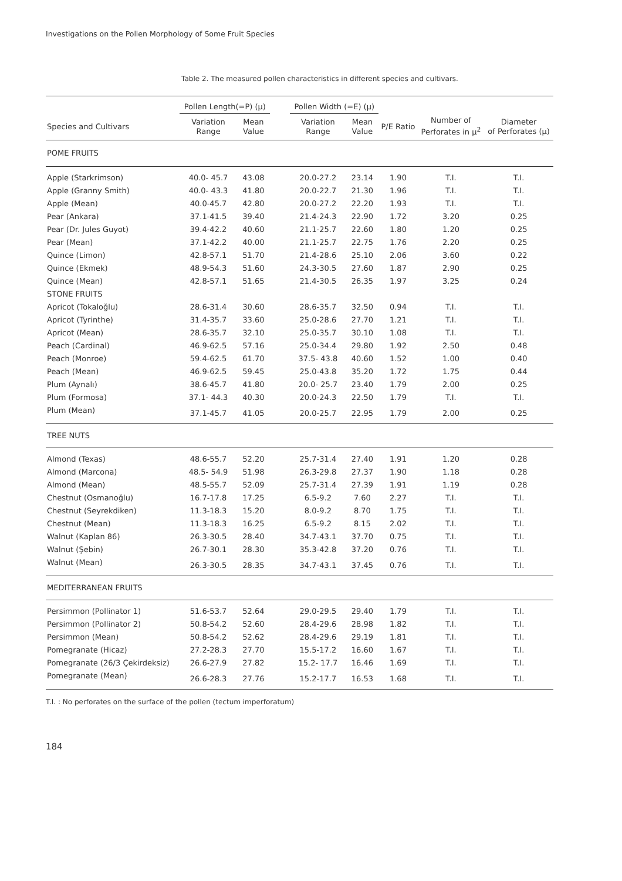Investigations on the Pollen Morphology of Some Fruit Species
Table 2. The measured pollen characteristics in different species and cultivars.
| | Pollen Length(=P) (μ) | | | Pollen Width (=E) (μ) | | | | |
| --- | --- | --- | --- | --- | --- | --- | --- | --- |
| Species and Cultivars | Variation Range | Mean Value | | Variation Range | Mean Value | P/E Ratio | Number of Perforates in μ<sup>2</sup> | Diameter of Perforates (μ) |
| POME FRUITS | | | | | | | | |
| Apple (Starkrimson) | 40.0- 45.7 | 43.08 | | 20.0-27.2 | 23.14 | 1.90 | T.I. | T.I. |
| Apple (Granny Smith) | 40.0- 43.3 | 41.80 | | 20.0-22.7 | 21.30 | 1.96 | T.I. | T.I. |
| Apple (Mean) | 40.0-45.7 | 42.80 | | 20.0-27.2 | 22.20 | 1.93 | T.I. | T.I. |
| Pear (Ankara) | 37.1-41.5 | 39.40 | | 21.4-24.3 | 22.90 | 1.72 | 3.20 | 0.25 |
| Pear (Dr. Jules Guyot) | 39.4-42.2 | 40.60 | | 21.1-25.7 | 22.60 | 1.80 | 1.20 | 0.25 |
| Pear (Mean) | 37.1-42.2 | 40.00 | | 21.1-25.7 | 22.75 | 1.76 | 2.20 | 0.25 |
| Quince (Limon) | 42.8-57.1 | 51.70 | | 21.4-28.6 | 25.10 | 2.06 | 3.60 | 0.22 |
| Quince (Ekmek) | 48.9-54.3 | 51.60 | | 24.3-30.5 | 27.60 | 1.87 | 2.90 | 0.25 |
| Quince (Mean) | 42.8-57.1 | 51.65 | | 21.4-30.5 | 26.35 | 1.97 | 3.25 | 0.24 |
| STONE FRUITS | | | | | | | | |
| Apricot (Tokaloğlu) | 28.6-31.4 | 30.60 | | 28.6-35.7 | 32.50 | 0.94 | T.I. | T.I. |
| Apricot (Tyrinthe) | 31.4-35.7 | 33.60 | | 25.0-28.6 | 27.70 | 1.21 | T.I. | T.I. |
| Apricot (Mean) | 28.6-35.7 | 32.10 | | 25.0-35.7 | 30.10 | 1.08 | T.I. | T.I. |
| Peach (Cardinal) | 46.9-62.5 | 57.16 | | 25.0-34.4 | 29.80 | 1.92 | 2.50 | 0.48 |
| Peach (Monroe) | 59.4-62.5 | 61.70 | | 37.5- 43.8 | 40.60 | 1.52 | 1.00 | 0.40 |
| Peach (Mean) | 46.9-62.5 | 59.45 | | 25.0-43.8 | 35.20 | 1.72 | 1.75 | 0.44 |
| Plum (Aynalı) | 38.6-45.7 | 41.80 | | 20.0- 25.7 | 23.40 | 1.79 | 2.00 | 0.25 |
| Plum (Formosa) | 37.1- 44.3 | 40.30 | | 20.0-24.3 | 22.50 | 1.79 | T.I. | T.I. |
| Plum (Mean) | 37.1-45.7 | 41.05 | | 20.0-25.7 | 22.95 | 1.79 | 2.00 | 0.25 |
| TREE NUTS | | | | | | | | |
| Almond (Texas) | 48.6-55.7 | 52.20 | | 25.7-31.4 | 27.40 | 1.91 | 1.20 | 0.28 |
| Almond (Marcona) | 48.5- 54.9 | 51.98 | | 26.3-29.8 | 27.37 | 1.90 | 1.18 | 0.28 |
| Almond (Mean) | 48.5-55.7 | 52.09 | | 25.7-31.4 | 27.39 | 1.91 | 1.19 | 0.28 |
| Chestnut (Osmanoğlu) | 16.7-17.8 | 17.25 | | 6.5-9.2 | 7.60 | 2.27 | T.I. | T.I. |
| Chestnut (Seyrekdiken) | 11.3-18.3 | 15.20 | | 8.0-9.2 | 8.70 | 1.75 | T.I. | T.I. |
| Chestnut (Mean) | 11.3-18.3 | 16.25 | | 6.5-9.2 | 8.15 | 2.02 | T.I. | T.I. |
| Walnut (Kaplan 86) | 26.3-30.5 | 28.40 | | 34.7-43.1 | 37.70 | 0.75 | T.I. | T.I. |
| Walnut (Şebin) | 26.7-30.1 | 28.30 | | 35.3-42.8 | 37.20 | 0.76 | T.I. | T.I. |
| Walnut (Mean) | 26.3-30.5 | 28.35 | | 34.7-43.1 | 37.45 | 0.76 | T.I. | T.I. |
| MEDITERRANEAN FRUITS | | | | | | | | |
| Persimmon (Pollinator 1) | 51.6-53.7 | 52.64 | | 29.0-29.5 | 29.40 | 1.79 | T.I. | T.I. |
| Persimmon (Pollinator 2) | 50.8-54.2 | 52.60 | | 28.4-29.6 | 28.98 | 1.82 | T.I. | T.I. |
| Persimmon (Mean) | 50.8-54.2 | 52.62 | | 28.4-29.6 | 29.19 | 1.81 | T.I. | T.I. |
| Pomegranate (Hicaz) | 27.2-28.3 | 27.70 | | 15.5-17.2 | 16.60 | 1.67 | T.I. | T.I. |
| Pomegranate (26/3 Çekirdeksiz) | 26.6-27.9 | 27.82 | | 15.2- 17.7 | 16.46 | 1.69 | T.I. | T.I. |
| Pomegranate (Mean) | 26.6-28.3 | 27.76 | | 15.2-17.7 | 16.53 | 1.68 | T.I. | T.I. |
T.I. : No perforates on the surface of the pollen (tectum imperforatum)
184